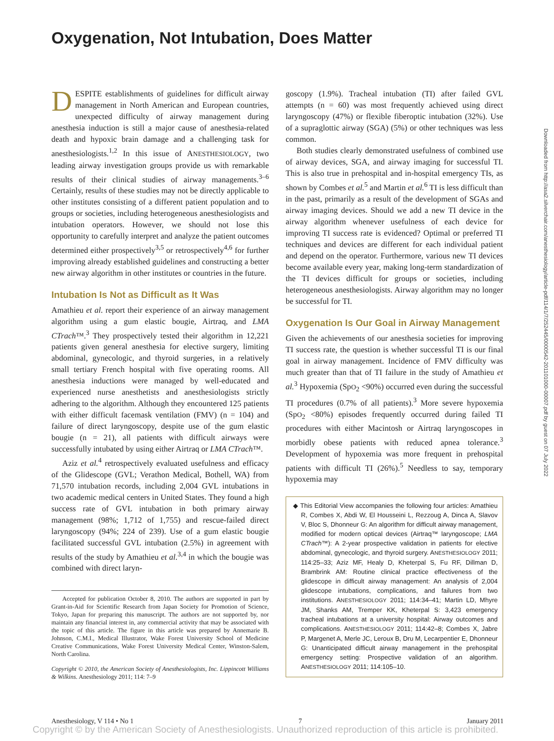Oxygenation, Not Intubation, Does Matter
DESPITE establishments of guidelines for difficult airway management in North American and European countries, unexpected difficulty of airway management during anesthesia induction is still a major cause of anesthesia-related death and hypoxic brain damage and a challenging task for anesthesiologists.<sup>1,2</sup> In this issue of ANESTHESIOLOGY, two leading airway investigation groups provide us with remarkable results of their clinical studies of airway managements.<sup>3–6</sup> Certainly, results of these studies may not be directly applicable to other institutes consisting of a different patient population and to groups or societies, including heterogeneous anesthesiologists and intubation operators. However, we should not lose this opportunity to carefully interpret and analyze the patient outcomes determined either prospectively<sup>3,5</sup> or retrospectively<sup>4,6</sup> for further improving already established guidelines and constructing a better new airway algorithm in other institutes or countries in the future.
Intubation Is Not as Difficult as It Was
Amathieu et al. report their experience of an airway management algorithm using a gum elastic bougie, Airtraq, and LMA CTrach™.<sup>3</sup> They prospectively tested their algorithm in 12,221 patients given general anesthesia for elective surgery, limiting abdominal, gynecologic, and thyroid surgeries, in a relatively small tertiary French hospital with five operating rooms. All anesthesia inductions were managed by well-educated and experienced nurse anesthetists and anesthesiologists strictly adhering to the algorithm. Although they encountered 125 patients with either difficult facemask ventilation (FMV) (n = 104) and failure of direct laryngoscopy, despite use of the gum elastic bougie (n = 21), all patients with difficult airways were successfully intubated by using either Airtraq or LMA CTrach™.
Aziz et al.<sup>4</sup> retrospectively evaluated usefulness and efficacy of the Glidescope (GVL; Verathon Medical, Bothell, WA) from 71,570 intubation records, including 2,004 GVL intubations in two academic medical centers in United States. They found a high success rate of GVL intubation in both primary airway management (98%; 1,712 of 1,755) and rescue-failed direct laryngoscopy (94%; 224 of 239). Use of a gum elastic bougie facilitated successful GVL intubation (2.5%) in agreement with results of the study by Amathieu et al.<sup>3,4</sup> in which the bougie was combined with direct laryn-
Accepted for publication October 8, 2010. The authors are supported in part by Grant-in-Aid for Scientific Research from Japan Society for Promotion of Science, Tokyo, Japan for preparing this manuscript. The authors are not supported by, nor maintain any financial interest in, any commercial activity that may be associated with the topic of this article. The figure in this article was prepared by Annemarie B. Johnson, C.M.I., Medical Illustrator, Wake Forest University School of Medicine Creative Communications, Wake Forest University Medical Center, Winston-Salem, North Carolina.
Copyright © 2010, the American Society of Anesthesiologists, Inc. Lippincott Williams & Wilkins. Anesthesiology 2011; 114: 7–9
goscopy (1.9%). Tracheal intubation (TI) after failed GVL attempts (n = 60) was most frequently achieved using direct laryngoscopy (47%) or flexible fiberoptic intubation (32%). Use of a supraglottic airway (SGA) (5%) or other techniques was less common.
Both studies clearly demonstrated usefulness of combined use of airway devices, SGA, and airway imaging for successful TI. This is also true in prehospital and in-hospital emergency TIs, as shown by Combes et al.<sup>5</sup> and Martin et al.<sup>6</sup> TI is less difficult than in the past, primarily as a result of the development of SGAs and airway imaging devices. Should we add a new TI device in the airway algorithm whenever usefulness of each device for improving TI success rate is evidenced? Optimal or preferred TI techniques and devices are different for each individual patient and depend on the operator. Furthermore, various new TI devices become available every year, making long-term standardization of the TI devices difficult for groups or societies, including heterogeneous anesthesiologists. Airway algorithm may no longer be successful for TI.
Oxygenation Is Our Goal in Airway Management
Given the achievements of our anesthesia societies for improving TI success rate, the question is whether successful TI is our final goal in airway management. Incidence of FMV difficulty was much greater than that of TI failure in the study of Amathieu et al.<sup>3</sup> Hypoxemia (SpO<sub>2</sub> <90%) occurred even during the successful TI procedures (0.7% of all patients).<sup>3</sup> More severe hypoxemia (SpO<sub>2</sub> <80%) episodes frequently occurred during failed TI procedures with either Macintosh or Airtraq laryngoscopes in morbidly obese patients with reduced apnea tolerance.<sup>3</sup> Development of hypoxemia was more frequent in prehospital patients with difficult TI (26%).<sup>5</sup> Needless to say, temporary hypoxemia may
◆ This Editorial View accompanies the following four articles: Amathieu R, Combes X, Abdi W, El Housseini L, Rezzoug A, Dinca A, Slavov V, Bloc S, Dhonneur G: An algorithm for difficult airway management, modified for modern optical devices (Airtraq™ laryngoscope; LMA CTrach™): A 2-year prospective validation in patients for elective abdominal, gynecologic, and thyroid surgery. ANESTHESIOLOGY 2011; 114:25–33; Aziz MF, Healy D, Kheterpal S, Fu RF, Dillman D, Brambrink AM: Routine clinical practice effectiveness of the glidescope in difficult airway management: An analysis of 2,004 glidescope intubations, complications, and failures from two institutions. ANESTHESIOLOGY 2011; 114:34–41; Martin LD, Mhyre JM, Shanks AM, Tremper KK, Kheterpal S: 3,423 emergency tracheal intubations at a university hospital: Airway outcomes and complications. ANESTHESIOLOGY 2011; 114:42–8; Combes X, Jabre P, Margenet A, Merle JC, Leroux B, Dru M, Lecarpentier E, Dhonneur G: Unanticipated difficult airway management in the prehospital emergency setting: Prospective validation of an algorithm. ANESTHESIOLOGY 2011; 114:105–10.
Downloaded from http://asa2.silverchair.com/anesthesiology/article-pdf/114/1/7/252445/0000542-201101000-00007.pdf by guest on 07 July 2022
Anesthesiology, V 114 • No 1 7 January 2011
Copyright © by the American Society of Anesthesiologists. Unauthorized reproduction of this article is prohibited.